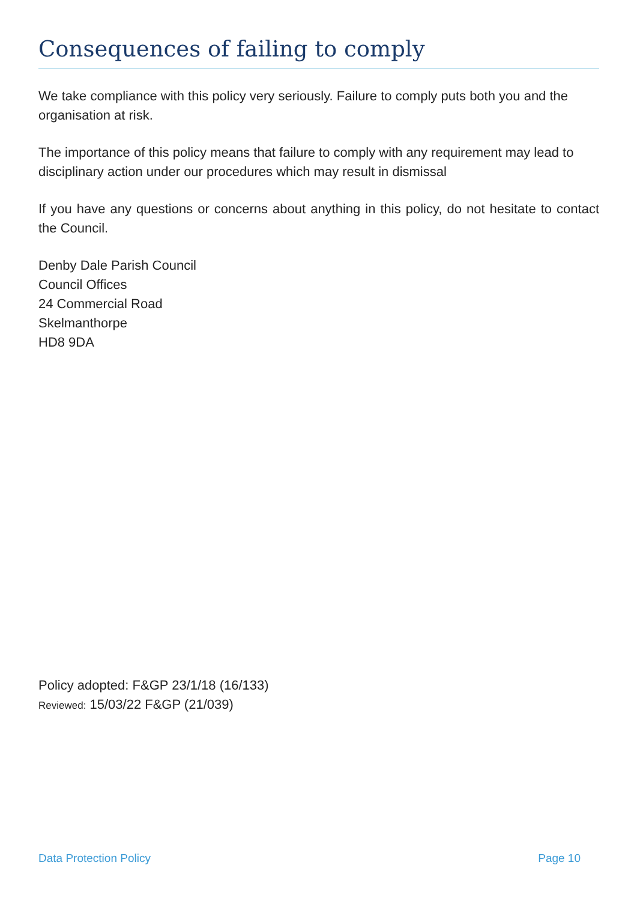Consequences of failing to comply
We take compliance with this policy very seriously. Failure to comply puts both you and the organisation at risk.
The importance of this policy means that failure to comply with any requirement may lead to disciplinary action under our procedures which may result in dismissal
If you have any questions or concerns about anything in this policy, do not hesitate to contact the Council.
Denby Dale Parish Council
Council Offices
24 Commercial Road
Skelmanthorpe
HD8 9DA
Policy adopted: F&GP 23/1/18 (16/133)
Reviewed: 15/03/22 F&GP (21/039)
Data Protection Policy Page 10